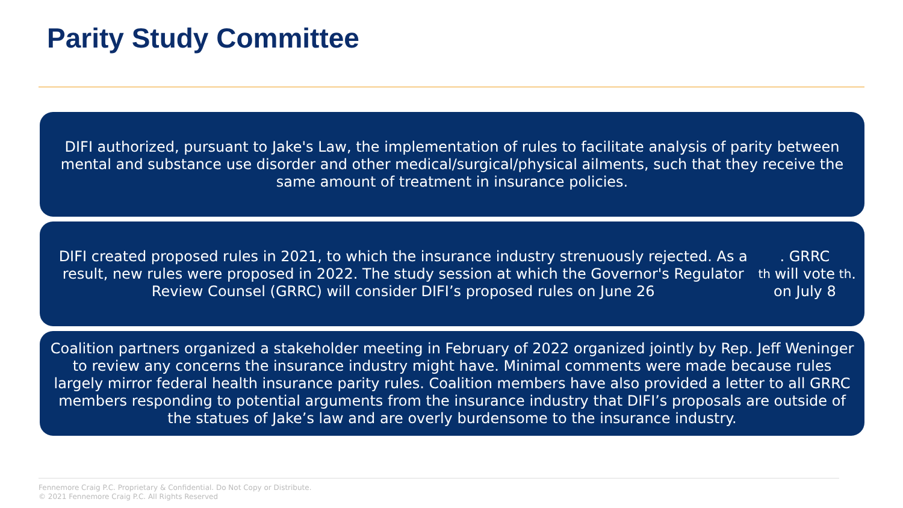Parity Study Committee
DIFI authorized, pursuant to Jake's Law, the implementation of rules to facilitate analysis of parity between mental and substance use disorder and other medical/surgical/physical ailments, such that they receive the same amount of treatment in insurance policies.
DIFI created proposed rules in 2021, to which the insurance industry strenuously rejected. As a result, new rules were proposed in 2022. The study session at which the Governor's Regulator Review Counsel (GRRC) will consider DIFI’s proposed rules on June 26<sup>th</sup>. GRRC will vote on July 8<sup>th</sup>.
Coalition partners organized a stakeholder meeting in February of 2022 organized jointly by Rep. Jeff Weninger to review any concerns the insurance industry might have. Minimal comments were made because rules largely mirror federal health insurance parity rules. Coalition members have also provided a letter to all GRRC members responding to potential arguments from the insurance industry that DIFI’s proposals are outside of the statues of Jake’s law and are overly burdensome to the insurance industry.
Fennemore Craig P.C. Proprietary & Confidential. Do Not Copy or Distribute.
© 2021 Fennemore Craig P.C. All Rights Reserved